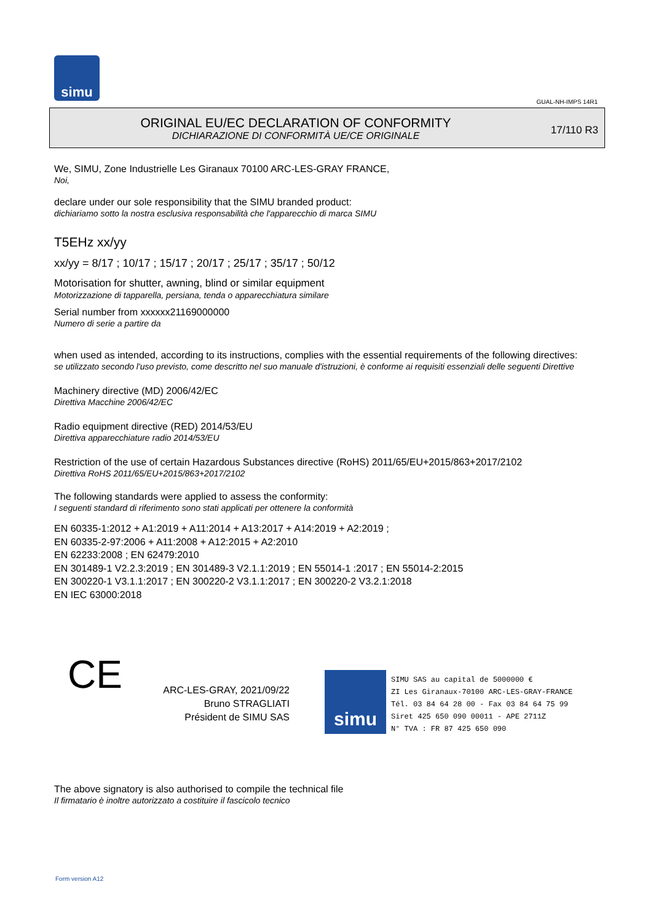simu
GUAL-NH-IMPS 14R1
ORIGINAL EU/EC DECLARATION OF CONFORMITY
DICHIARAZIONE DI CONFORMITÀ UE/CE ORIGINALE
17/110 R3
We, SIMU, Zone Industrielle Les Giranaux 70100 ARC-LES-GRAY FRANCE,
Noi,
declare under our sole responsibility that the SIMU branded product:
dichiariamo sotto la nostra esclusiva responsabilità che l'apparecchio di marca SIMU
T5EHz xx/yy
xx/yy = 8/17 ; 10/17 ; 15/17 ; 20/17 ; 25/17 ; 35/17 ; 50/12
Motorisation for shutter, awning, blind or similar equipment
Motorizzazione di tapparella, persiana, tenda o apparecchiatura similare
Serial number from xxxxxx21169000000
Numero di serie a partire da
when used as intended, according to its instructions, complies with the essential requirements of the following directives:
se utilizzato secondo l'uso previsto, come descritto nel suo manuale d'istruzioni, è conforme ai requisiti essenziali delle seguenti Direttive
Machinery directive (MD) 2006/42/EC
Direttiva Macchine 2006/42/EC
Radio equipment directive (RED) 2014/53/EU
Direttiva apparecchiature radio 2014/53/EU
Restriction of the use of certain Hazardous Substances directive (RoHS) 2011/65/EU+2015/863+2017/2102
Direttiva RoHS 2011/65/EU+2015/863+2017/2102
The following standards were applied to assess the conformity:
I seguenti standard di riferimento sono stati applicati per ottenere la conformità
EN 60335-1:2012 + A1:2019 + A11:2014 + A13:2017 + A14:2019 + A2:2019 ;
EN 60335-2-97:2006 + A11:2008 + A12:2015 + A2:2010
EN 62233:2008 ; EN 62479:2010
EN 301489-1 V2.2.3:2019 ; EN 301489-3 V2.1.1:2019 ; EN 55014-1 :2017 ; EN 55014-2:2015
EN 300220-1 V3.1.1:2017 ; EN 300220-2 V3.1.1:2017 ; EN 300220-2 V3.2.1:2018
EN IEC 63000:2018
CE
ARC-LES-GRAY, 2021/09/22
Bruno STRAGLIATI
Président de SIMU SAS
simu
SIMU SAS au capital de 5000000 €
ZI Les Giranaux-70100 ARC-LES-GRAY-FRANCE
Tél. 03 84 64 28 00 - Fax 03 84 64 75 99
Siret 425 650 090 00011 - APE 2711Z
N° TVA : FR 87 425 650 090
The above signatory is also authorised to compile the technical file
Il firmatario è inoltre autorizzato a costituire il fascicolo tecnico
Form version A12